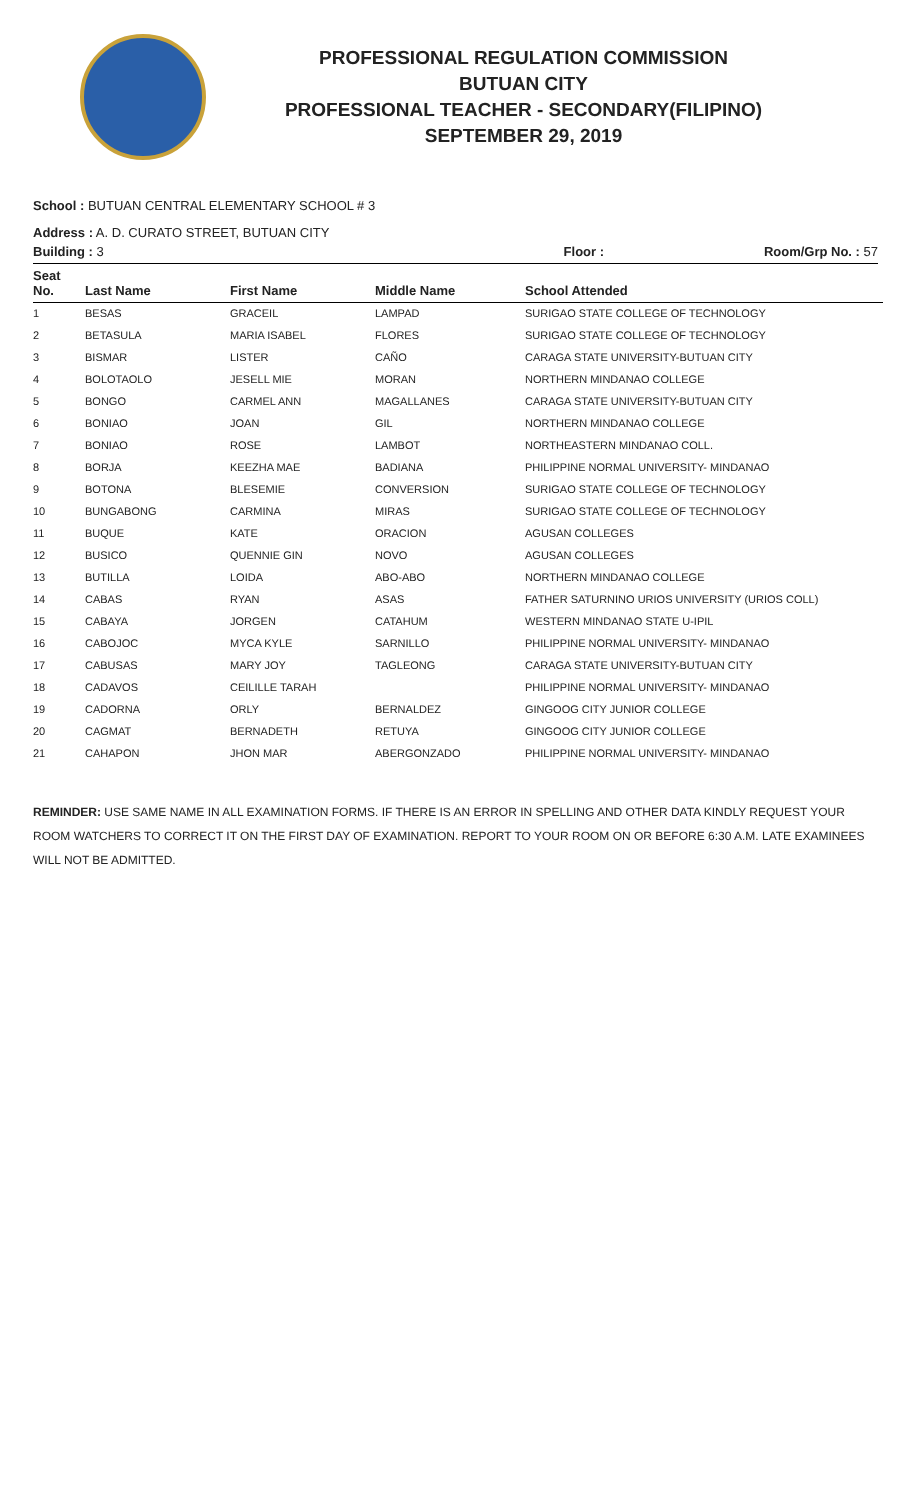PROFESSIONAL REGULATION COMMISSION
BUTUAN CITY
PROFESSIONAL TEACHER - SECONDARY(FILIPINO)
SEPTEMBER 29, 2019
School : BUTUAN CENTRAL ELEMENTARY SCHOOL # 3
Address : A. D. CURATO STREET, BUTUAN CITY
Building : 3 Floor : Room/Grp No. : 57
| Seat No. | Last Name | First Name | Middle Name | School Attended |
| --- | --- | --- | --- | --- |
| 1 | BESAS | GRACEIL | LAMPAD | SURIGAO STATE COLLEGE OF TECHNOLOGY |
| 2 | BETASULA | MARIA ISABEL | FLORES | SURIGAO STATE COLLEGE OF TECHNOLOGY |
| 3 | BISMAR | LISTER | CAÑO | CARAGA STATE UNIVERSITY-BUTUAN CITY |
| 4 | BOLOTAOLO | JESELL MIE | MORAN | NORTHERN MINDANAO COLLEGE |
| 5 | BONGO | CARMEL ANN | MAGALLANES | CARAGA STATE UNIVERSITY-BUTUAN CITY |
| 6 | BONIAO | JOAN | GIL | NORTHERN MINDANAO COLLEGE |
| 7 | BONIAO | ROSE | LAMBOT | NORTHEASTERN MINDANAO COLL. |
| 8 | BORJA | KEEZHA MAE | BADIANA | PHILIPPINE NORMAL UNIVERSITY- MINDANAO |
| 9 | BOTONA | BLESEMIE | CONVERSION | SURIGAO STATE COLLEGE OF TECHNOLOGY |
| 10 | BUNGABONG | CARMINA | MIRAS | SURIGAO STATE COLLEGE OF TECHNOLOGY |
| 11 | BUQUE | KATE | ORACION | AGUSAN COLLEGES |
| 12 | BUSICO | QUENNIE GIN | NOVO | AGUSAN COLLEGES |
| 13 | BUTILLA | LOIDA | ABO-ABO | NORTHERN MINDANAO COLLEGE |
| 14 | CABAS | RYAN | ASAS | FATHER SATURNINO URIOS UNIVERSITY (URIOS COLL) |
| 15 | CABAYA | JORGEN | CATAHUM | WESTERN MINDANAO STATE U-IPIL |
| 16 | CABOJOC | MYCA KYLE | SARNILLO | PHILIPPINE NORMAL UNIVERSITY- MINDANAO |
| 17 | CABUSAS | MARY JOY | TAGLEONG | CARAGA STATE UNIVERSITY-BUTUAN CITY |
| 18 | CADAVOS | CEILILLE TARAH | | PHILIPPINE NORMAL UNIVERSITY- MINDANAO |
| 19 | CADORNA | ORLY | BERNALDEZ | GINGOOG CITY JUNIOR COLLEGE |
| 20 | CAGMAT | BERNADETH | RETUYA | GINGOOG CITY JUNIOR COLLEGE |
| 21 | CAHAPON | JHON MAR | ABERGONZADO | PHILIPPINE NORMAL UNIVERSITY- MINDANAO |
REMINDER: USE SAME NAME IN ALL EXAMINATION FORMS. IF THERE IS AN ERROR IN SPELLING AND OTHER DATA KINDLY REQUEST YOUR ROOM WATCHERS TO CORRECT IT ON THE FIRST DAY OF EXAMINATION. REPORT TO YOUR ROOM ON OR BEFORE 6:30 A.M. LATE EXAMINEES WILL NOT BE ADMITTED.